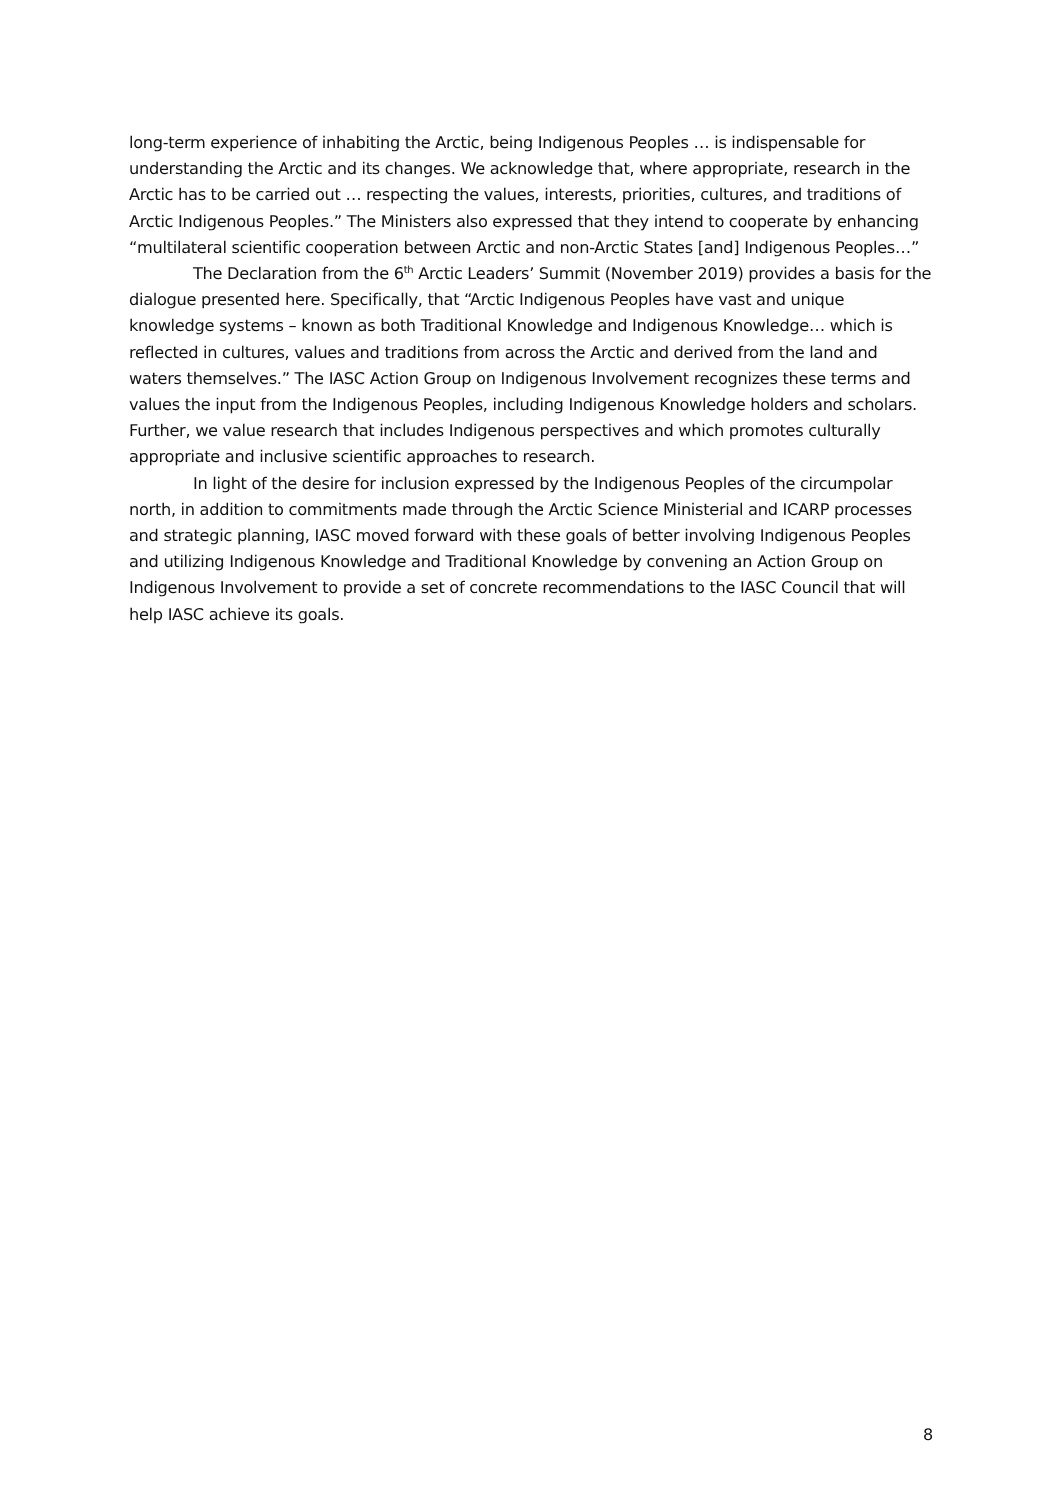long-term experience of inhabiting the Arctic, being Indigenous Peoples … is indispensable for understanding the Arctic and its changes. We acknowledge that, where appropriate, research in the Arctic has to be carried out … respecting the values, interests, priorities, cultures, and traditions of Arctic Indigenous Peoples.” The Ministers also expressed that they intend to cooperate by enhancing “multilateral scientific cooperation between Arctic and non-Arctic States [and] Indigenous Peoples…”
The Declaration from the 6<sup>th</sup> Arctic Leaders’ Summit (November 2019) provides a basis for the dialogue presented here. Specifically, that “Arctic Indigenous Peoples have vast and unique knowledge systems – known as both Traditional Knowledge and Indigenous Knowledge… which is reflected in cultures, values and traditions from across the Arctic and derived from the land and waters themselves.” The IASC Action Group on Indigenous Involvement recognizes these terms and values the input from the Indigenous Peoples, including Indigenous Knowledge holders and scholars. Further, we value research that includes Indigenous perspectives and which promotes culturally appropriate and inclusive scientific approaches to research.
In light of the desire for inclusion expressed by the Indigenous Peoples of the circumpolar north, in addition to commitments made through the Arctic Science Ministerial and ICARP processes and strategic planning, IASC moved forward with these goals of better involving Indigenous Peoples and utilizing Indigenous Knowledge and Traditional Knowledge by convening an Action Group on Indigenous Involvement to provide a set of concrete recommendations to the IASC Council that will help IASC achieve its goals.
8